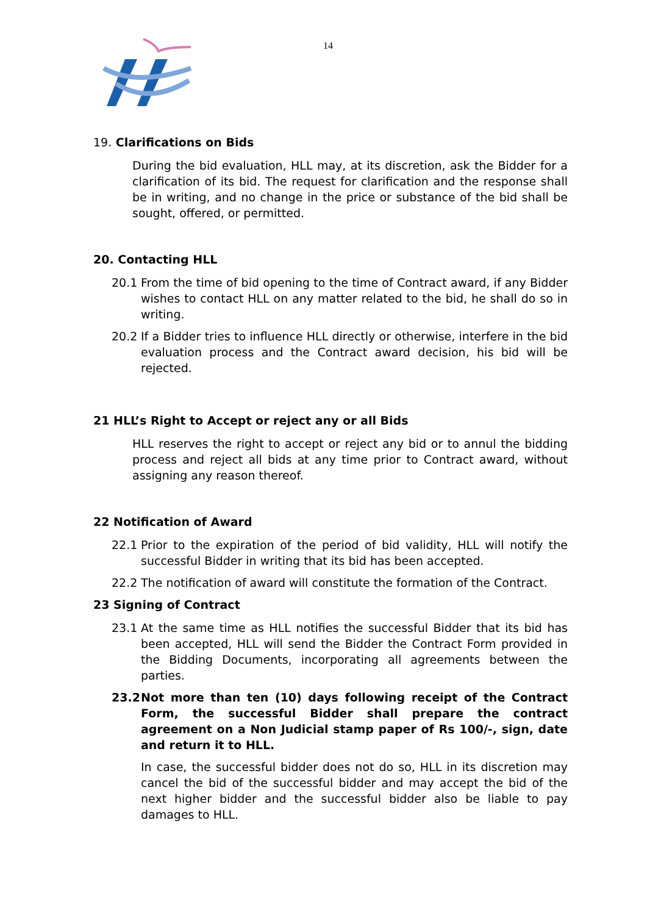14
19. Clarifications on Bids
During the bid evaluation, HLL may, at its discretion, ask the Bidder for a clarification of its bid. The request for clarification and the response shall be in writing, and no change in the price or substance of the bid shall be sought, offered, or permitted.
20. Contacting HLL
20.1 From the time of bid opening to the time of Contract award, if any Bidder wishes to contact HLL on any matter related to the bid, he shall do so in writing.
20.2 If a Bidder tries to influence HLL directly or otherwise, interfere in the bid evaluation process and the Contract award decision, his bid will be rejected.
21 HLL’s Right to Accept or reject any or all Bids
HLL reserves the right to accept or reject any bid or to annul the bidding process and reject all bids at any time prior to Contract award, without assigning any reason thereof.
22 Notification of Award
22.1 Prior to the expiration of the period of bid validity, HLL will notify the successful Bidder in writing that its bid has been accepted.
22.2 The notification of award will constitute the formation of the Contract.
23 Signing of Contract
23.1 At the same time as HLL notifies the successful Bidder that its bid has been accepted, HLL will send the Bidder the Contract Form provided in the Bidding Documents, incorporating all agreements between the parties.
23.2 Not more than ten (10) days following receipt of the Contract Form, the successful Bidder shall prepare the contract agreement on a Non Judicial stamp paper of Rs 100/-, sign, date and return it to HLL.
In case, the successful bidder does not do so, HLL in its discretion may cancel the bid of the successful bidder and may accept the bid of the next higher bidder and the successful bidder also be liable to pay damages to HLL.